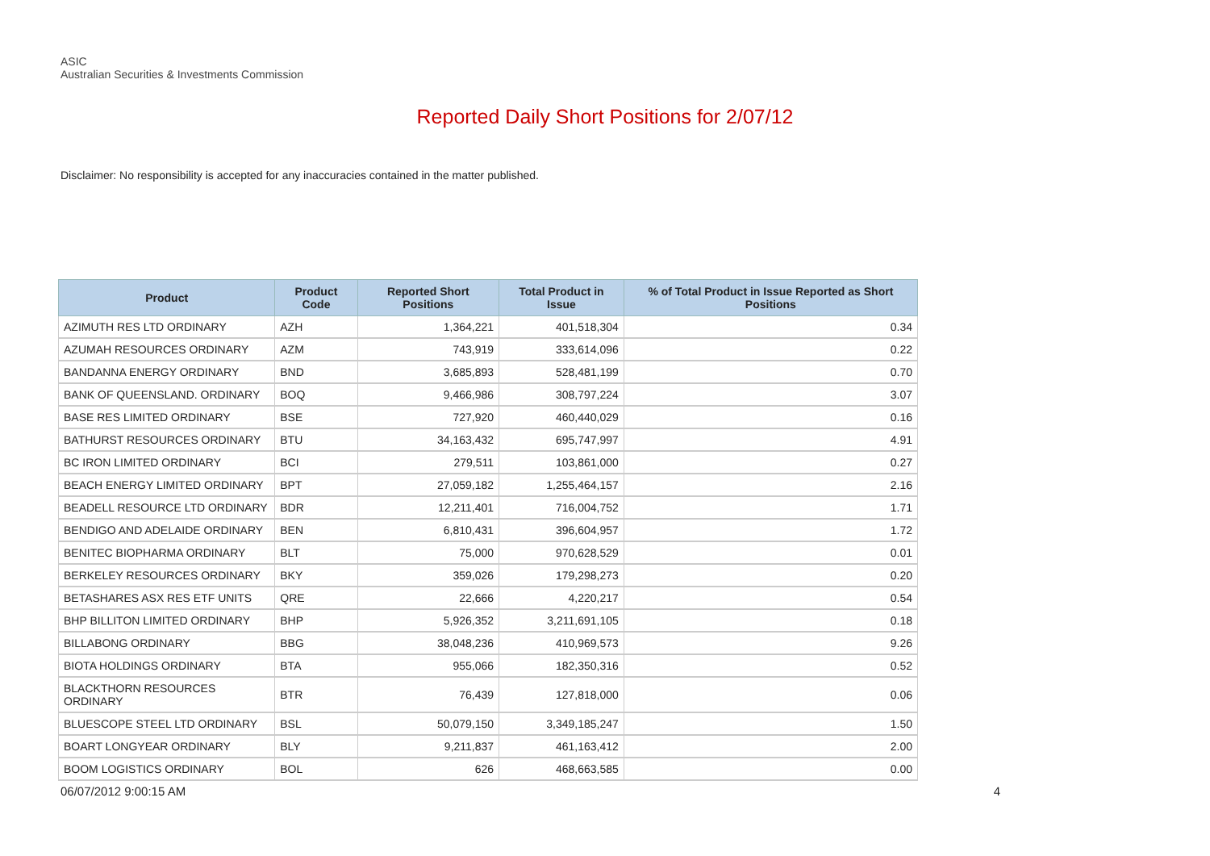ASIC
Australian Securities & Investments Commission
Reported Daily Short Positions for 2/07/12
Disclaimer: No responsibility is accepted for any inaccuracies contained in the matter published.
| Product | Product Code | Reported Short Positions | Total Product in Issue | % of Total Product in Issue Reported as Short Positions |
| --- | --- | --- | --- | --- |
| AZIMUTH RES LTD ORDINARY | AZH | 1,364,221 | 401,518,304 | 0.34 |
| AZUMAH RESOURCES ORDINARY | AZM | 743,919 | 333,614,096 | 0.22 |
| BANDANNA ENERGY ORDINARY | BND | 3,685,893 | 528,481,199 | 0.70 |
| BANK OF QUEENSLAND. ORDINARY | BOQ | 9,466,986 | 308,797,224 | 3.07 |
| BASE RES LIMITED ORDINARY | BSE | 727,920 | 460,440,029 | 0.16 |
| BATHURST RESOURCES ORDINARY | BTU | 34,163,432 | 695,747,997 | 4.91 |
| BC IRON LIMITED ORDINARY | BCI | 279,511 | 103,861,000 | 0.27 |
| BEACH ENERGY LIMITED ORDINARY | BPT | 27,059,182 | 1,255,464,157 | 2.16 |
| BEADELL RESOURCE LTD ORDINARY | BDR | 12,211,401 | 716,004,752 | 1.71 |
| BENDIGO AND ADELAIDE ORDINARY | BEN | 6,810,431 | 396,604,957 | 1.72 |
| BENITEC BIOPHARMA ORDINARY | BLT | 75,000 | 970,628,529 | 0.01 |
| BERKELEY RESOURCES ORDINARY | BKY | 359,026 | 179,298,273 | 0.20 |
| BETASHARES ASX RES ETF UNITS | QRE | 22,666 | 4,220,217 | 0.54 |
| BHP BILLITON LIMITED ORDINARY | BHP | 5,926,352 | 3,211,691,105 | 0.18 |
| BILLABONG ORDINARY | BBG | 38,048,236 | 410,969,573 | 9.26 |
| BIOTA HOLDINGS ORDINARY | BTA | 955,066 | 182,350,316 | 0.52 |
| BLACKTHORN RESOURCES ORDINARY | BTR | 76,439 | 127,818,000 | 0.06 |
| BLUESCOPE STEEL LTD ORDINARY | BSL | 50,079,150 | 3,349,185,247 | 1.50 |
| BOART LONGYEAR ORDINARY | BLY | 9,211,837 | 461,163,412 | 2.00 |
| BOOM LOGISTICS ORDINARY | BOL | 626 | 468,663,585 | 0.00 |
06/07/2012 9:00:15 AM 4